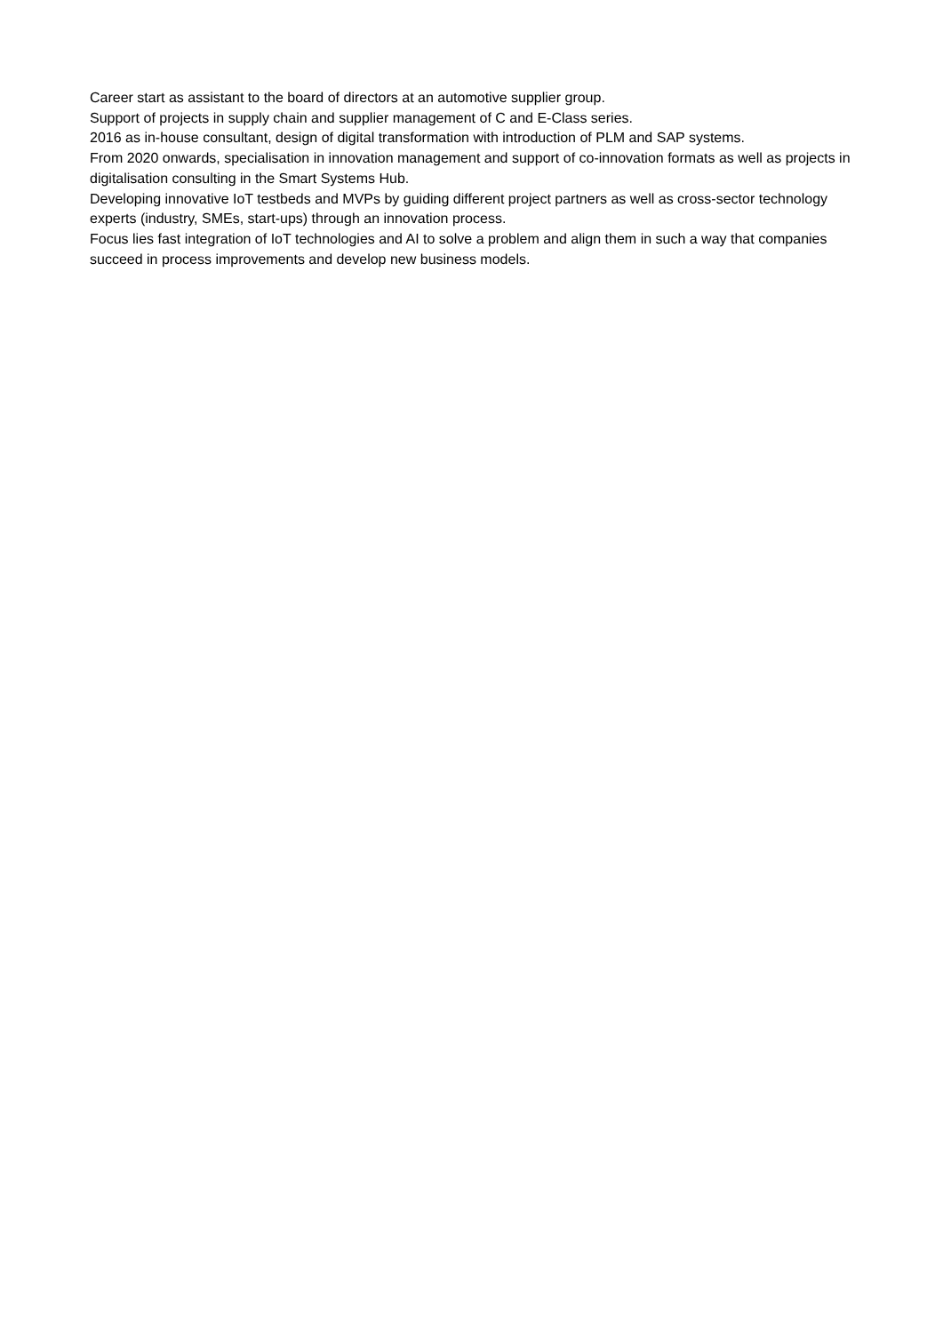Career start as assistant to the board of directors at an automotive supplier group.
Support of projects in supply chain and supplier management of C and E-Class series.
2016 as in-house consultant, design of digital transformation with introduction of PLM and SAP systems.
From 2020 onwards, specialisation in innovation management and support of co-innovation formats as well as projects in digitalisation consulting in the Smart Systems Hub.
Developing innovative IoT testbeds and MVPs by guiding different project partners as well as cross-sector technology experts (industry, SMEs, start-ups) through an innovation process.
Focus lies fast integration of IoT technologies and AI to solve a problem and align them in such a way that companies succeed in process improvements and develop new business models.